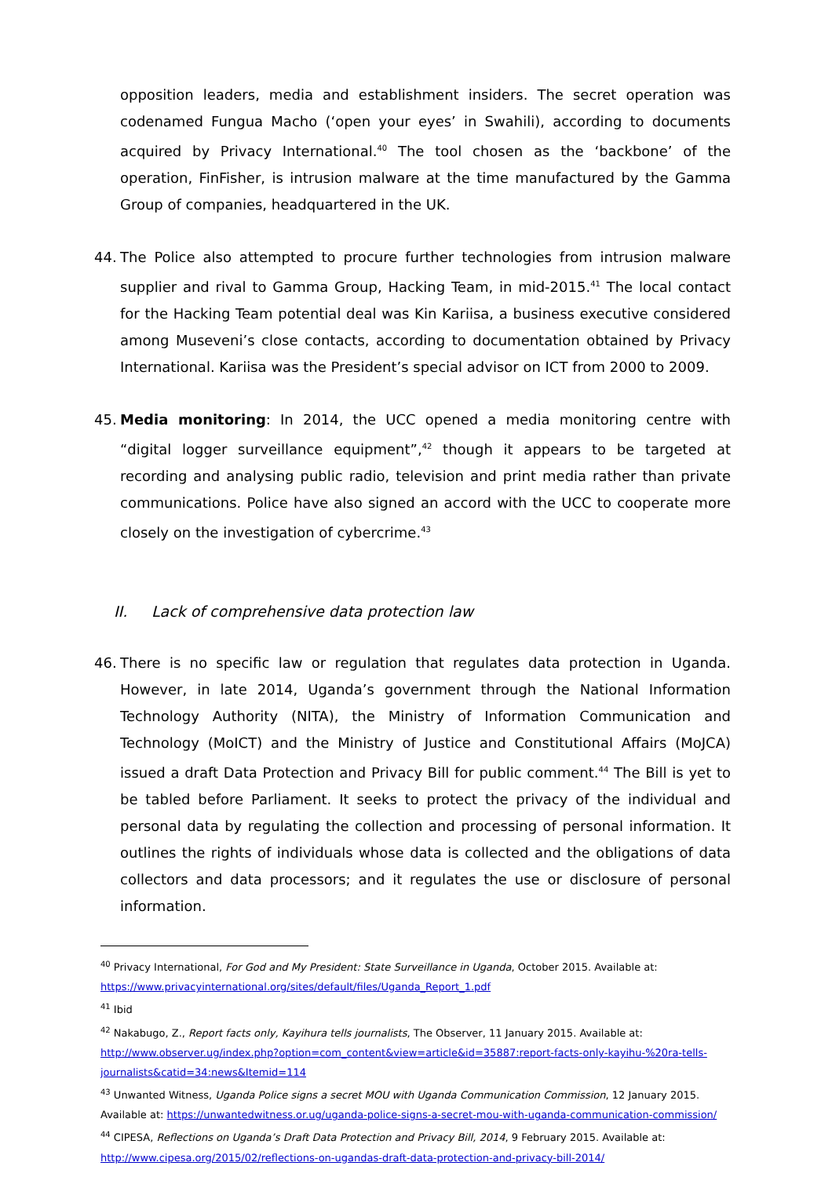opposition leaders, media and establishment insiders. The secret operation was codenamed Fungua Macho (‘open your eyes’ in Swahili), according to documents acquired by Privacy International.<sup>40</sup> The tool chosen as the ‘backbone’ of the operation, FinFisher, is intrusion malware at the time manufactured by the Gamma Group of companies, headquartered in the UK.
44. The Police also attempted to procure further technologies from intrusion malware supplier and rival to Gamma Group, Hacking Team, in mid-2015.<sup>41</sup> The local contact for the Hacking Team potential deal was Kin Kariisa, a business executive considered among Museveni’s close contacts, according to documentation obtained by Privacy International. Kariisa was the President’s special advisor on ICT from 2000 to 2009.
45. Media monitoring: In 2014, the UCC opened a media monitoring centre with “digital logger surveillance equipment”,<sup>42</sup> though it appears to be targeted at recording and analysing public radio, television and print media rather than private communications. Police have also signed an accord with the UCC to cooperate more closely on the investigation of cybercrime.<sup>43</sup>
II. Lack of comprehensive data protection law
46. There is no specific law or regulation that regulates data protection in Uganda. However, in late 2014, Uganda’s government through the National Information Technology Authority (NITA), the Ministry of Information Communication and Technology (MoICT) and the Ministry of Justice and Constitutional Affairs (MoJCA) issued a draft Data Protection and Privacy Bill for public comment.<sup>44</sup> The Bill is yet to be tabled before Parliament. It seeks to protect the privacy of the individual and personal data by regulating the collection and processing of personal information. It outlines the rights of individuals whose data is collected and the obligations of data collectors and data processors; and it regulates the use or disclosure of personal information.
<sup>40</sup> Privacy International, For God and My President: State Surveillance in Uganda, October 2015. Available at: https://www.privacyinternational.org/sites/default/files/Uganda_Report_1.pdf
<sup>41</sup> Ibid
<sup>42</sup> Nakabugo, Z., Report facts only, Kayihura tells journalists, The Observer, 11 January 2015. Available at: http://www.observer.ug/index.php?option=com_content&view=article&id=35887:report-facts-only-kayihu-%20ra-tells-journalists&catid=34:news&Itemid=114
<sup>43</sup> Unwanted Witness, Uganda Police signs a secret MOU with Uganda Communication Commission, 12 January 2015. Available at: https://unwantedwitness.or.ug/uganda-police-signs-a-secret-mou-with-uganda-communication-commission/
<sup>44</sup> CIPESA, Reflections on Uganda’s Draft Data Protection and Privacy Bill, 2014, 9 February 2015. Available at: http://www.cipesa.org/2015/02/reflections-on-ugandas-draft-data-protection-and-privacy-bill-2014/